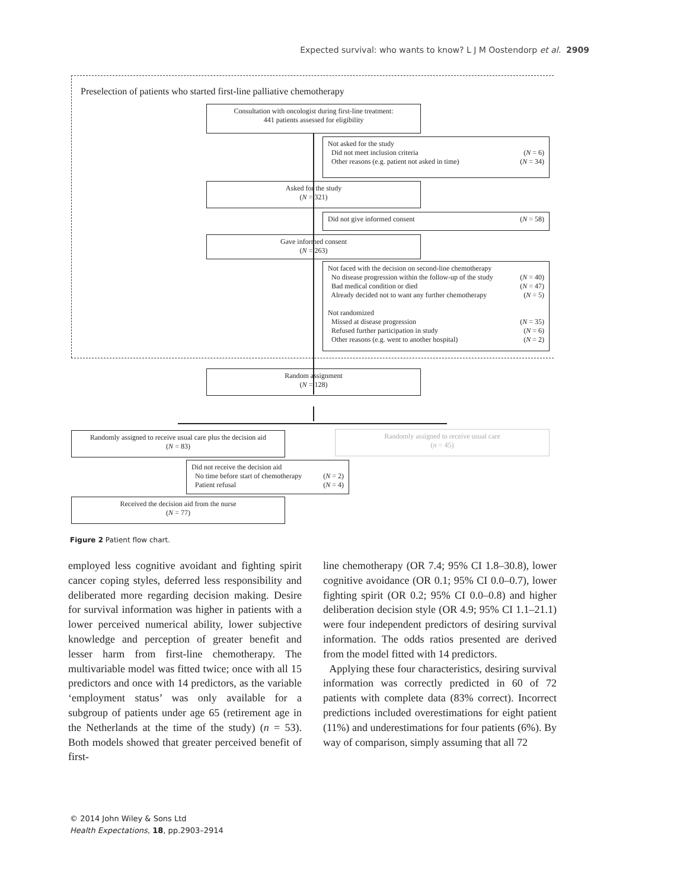Expected survival: who wants to know? L J M Oostendorp et al. 2909
Preselection of patients who started first-line palliative chemotherapy
Consultation with oncologist during first-line treatment:
441 patients assessed for eligibility
Not asked for the study
Did not meet inclusion criteria (N = 6)
Other reasons (e.g. patient not asked in time) (N = 34)
Asked for the study
(N = 321)
Did not give informed consent (N = 58)
Gave informed consent
(N = 263)
Not faced with the decision on second-line chemotherapy
No disease progression within the follow-up of the study (N = 40)
Bad medical condition or died (N = 47)
Already decided not to want any further chemotherapy (N = 5)
Not randomized
Missed at disease progression (N = 35)
Refused further participation in study (N = 6)
Other reasons (e.g. went to another hospital) (N = 2)
Random assignment
(N = 128)
Randomly assigned to receive usual care plus the decision aid
(N = 83)
Randomly assigned to receive usual care
(n = 45)
Did not receive the decision aid
No time before start of chemotherapy (N = 2)
Patient refusal (N = 4)
Received the decision aid from the nurse
(N = 77)
Figure 2 Patient flow chart.
employed less cognitive avoidant and fighting spirit cancer coping styles, deferred less responsibility and deliberated more regarding decision making. Desire for survival information was higher in patients with a lower perceived numerical ability, lower subjective knowledge and perception of greater benefit and lesser harm from first-line chemotherapy. The multivariable model was fitted twice; once with all 15 predictors and once with 14 predictors, as the variable ‘employment status’ was only available for a subgroup of patients under age 65 (retirement age in the Netherlands at the time of the study) (n = 53). Both models showed that greater perceived benefit of first-
line chemotherapy (OR 7.4; 95% CI 1.8–30.8), lower cognitive avoidance (OR 0.1; 95% CI 0.0–0.7), lower fighting spirit (OR 0.2; 95% CI 0.0–0.8) and higher deliberation decision style (OR 4.9; 95% CI 1.1–21.1) were four independent predictors of desiring survival information. The odds ratios presented are derived from the model fitted with 14 predictors.
Applying these four characteristics, desiring survival information was correctly predicted in 60 of 72 patients with complete data (83% correct). Incorrect predictions included overestimations for eight patient (11%) and underestimations for four patients (6%). By way of comparison, simply assuming that all 72
© 2014 John Wiley & Sons Ltd
Health Expectations, 18, pp.2903–2914